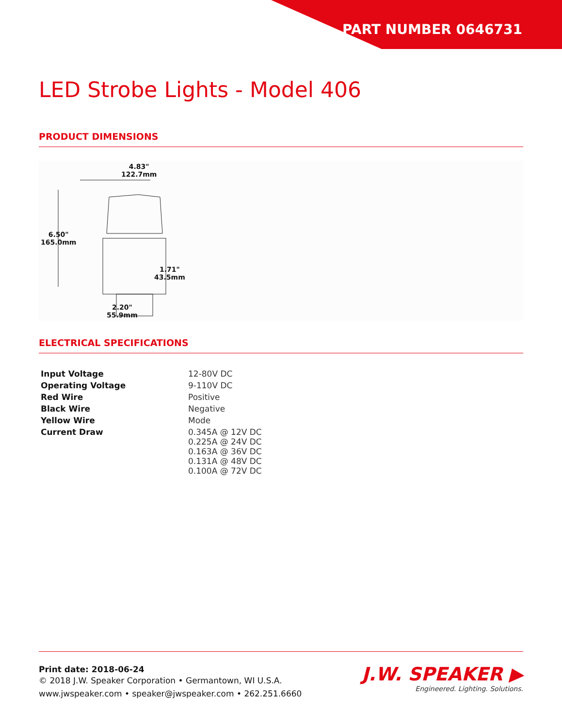PART NUMBER 0646731
LED Strobe Lights - Model 406
PRODUCT DIMENSIONS
4.83"
122.7mm
6.50"
165.0mm
1.71"
43.5mm
2.20"
55.9mm
ELECTRICAL SPECIFICATIONS
| Input Voltage | 12-80V DC |
| Operating Voltage | 9-110V DC |
| Red Wire | Positive |
| Black Wire | Negative |
| Yellow Wire | Mode |
| Current Draw | 0.345A @ 12V DC 0.225A @ 24V DC 0.163A @ 36V DC 0.131A @ 48V DC 0.100A @ 72V DC |
Print date: 2018-06-24
© 2018 J.W. Speaker Corporation • Germantown, WI U.S.A.
www.jwspeaker.com • speaker@jwspeaker.com • 262.251.6660
J.W. SPEAKER ▶
Engineered. Lighting. Solutions.